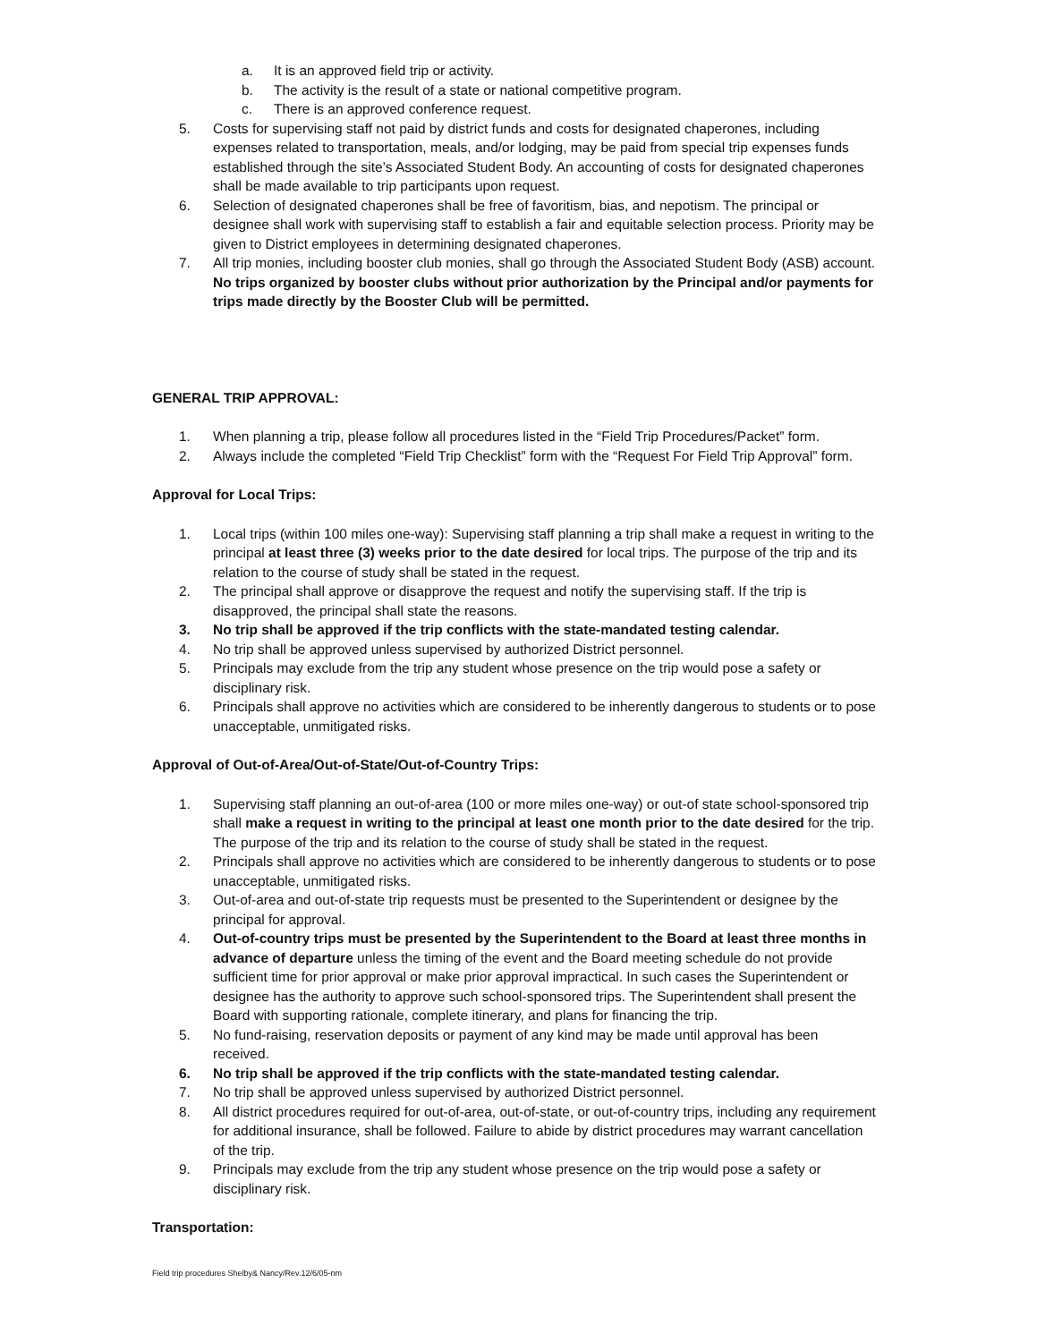a. It is an approved field trip or activity.
b. The activity is the result of a state or national competitive program.
c. There is an approved conference request.
5. Costs for supervising staff not paid by district funds and costs for designated chaperones, including expenses related to transportation, meals, and/or lodging, may be paid from special trip expenses funds established through the site’s Associated Student Body. An accounting of costs for designated chaperones shall be made available to trip participants upon request.
6. Selection of designated chaperones shall be free of favoritism, bias, and nepotism. The principal or designee shall work with supervising staff to establish a fair and equitable selection process. Priority may be given to District employees in determining designated chaperones.
7. All trip monies, including booster club monies, shall go through the Associated Student Body (ASB) account. No trips organized by booster clubs without prior authorization by the Principal and/or payments for trips made directly by the Booster Club will be permitted.
GENERAL TRIP APPROVAL:
1. When planning a trip, please follow all procedures listed in the “Field Trip Procedures/Packet” form.
2. Always include the completed “Field Trip Checklist” form with the “Request For Field Trip Approval” form.
Approval for Local Trips:
1. Local trips (within 100 miles one-way): Supervising staff planning a trip shall make a request in writing to the principal at least three (3) weeks prior to the date desired for local trips. The purpose of the trip and its relation to the course of study shall be stated in the request.
2. The principal shall approve or disapprove the request and notify the supervising staff. If the trip is disapproved, the principal shall state the reasons.
3. No trip shall be approved if the trip conflicts with the state-mandated testing calendar.
4. No trip shall be approved unless supervised by authorized District personnel.
5. Principals may exclude from the trip any student whose presence on the trip would pose a safety or disciplinary risk.
6. Principals shall approve no activities which are considered to be inherently dangerous to students or to pose unacceptable, unmitigated risks.
Approval of Out-of-Area/Out-of-State/Out-of-Country Trips:
1. Supervising staff planning an out-of-area (100 or more miles one-way) or out-of state school-sponsored trip shall make a request in writing to the principal at least one month prior to the date desired for the trip. The purpose of the trip and its relation to the course of study shall be stated in the request.
2. Principals shall approve no activities which are considered to be inherently dangerous to students or to pose unacceptable, unmitigated risks.
3. Out-of-area and out-of-state trip requests must be presented to the Superintendent or designee by the principal for approval.
4. Out-of-country trips must be presented by the Superintendent to the Board at least three months in advance of departure unless the timing of the event and the Board meeting schedule do not provide sufficient time for prior approval or make prior approval impractical. In such cases the Superintendent or designee has the authority to approve such school-sponsored trips. The Superintendent shall present the Board with supporting rationale, complete itinerary, and plans for financing the trip.
5. No fund-raising, reservation deposits or payment of any kind may be made until approval has been received.
6. No trip shall be approved if the trip conflicts with the state-mandated testing calendar.
7. No trip shall be approved unless supervised by authorized District personnel.
8. All district procedures required for out-of-area, out-of-state, or out-of-country trips, including any requirement for additional insurance, shall be followed. Failure to abide by district procedures may warrant cancellation of the trip.
9. Principals may exclude from the trip any student whose presence on the trip would pose a safety or disciplinary risk.
Transportation:
Field trip procedures Shelby& Nancy/Rev.12/6/05-nm